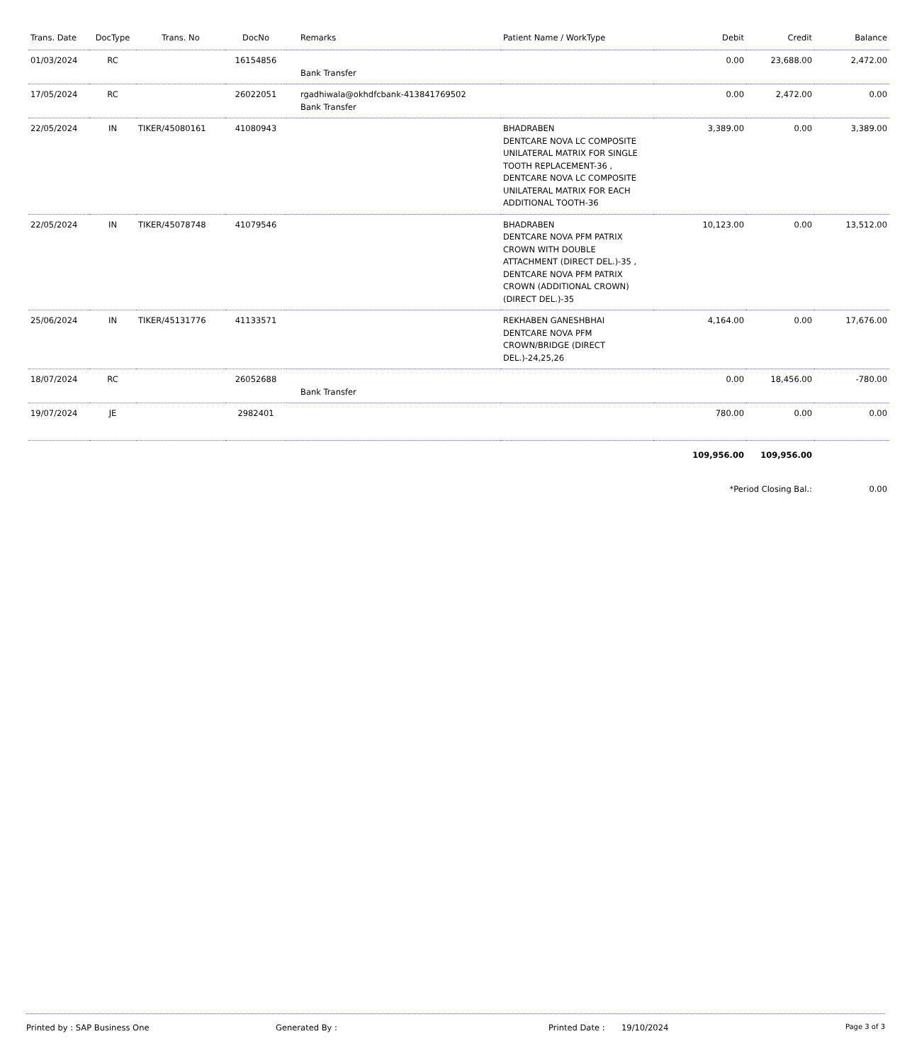| Trans. Date | DocType | Trans. No | DocNo | Remarks | Patient Name / WorkType | Debit | Credit | Balance |
| --- | --- | --- | --- | --- | --- | --- | --- | --- |
| 01/03/2024 | RC | | 16154856 | Bank Transfer | | 0.00 | 23,688.00 | 2,472.00 |
| 17/05/2024 | RC | | 26022051 | rgadhiwala@okhdfcbank-413841769502 Bank Transfer | | 0.00 | 2,472.00 | 0.00 |
| 22/05/2024 | IN | TIKER/45080161 | 41080943 | | BHADRABEN DENTCARE NOVA LC COMPOSITE UNILATERAL MATRIX FOR SINGLE TOOTH REPLACEMENT-36 , DENTCARE NOVA LC COMPOSITE UNILATERAL MATRIX FOR EACH ADDITIONAL TOOTH-36 | 3,389.00 | 0.00 | 3,389.00 |
| 22/05/2024 | IN | TIKER/45078748 | 41079546 | | BHADRABEN DENTCARE NOVA PFM PATRIX CROWN WITH DOUBLE ATTACHMENT (DIRECT DEL.)-35 , DENTCARE NOVA PFM PATRIX CROWN (ADDITIONAL CROWN) (DIRECT DEL.)-35 | 10,123.00 | 0.00 | 13,512.00 |
| 25/06/2024 | IN | TIKER/45131776 | 41133571 | | REKHABEN GANESHBHAI DENTCARE NOVA PFM CROWN/BRIDGE (DIRECT DEL.)-24,25,26 | 4,164.00 | 0.00 | 17,676.00 |
| 18/07/2024 | RC | | 26052688 | Bank Transfer | | 0.00 | 18,456.00 | -780.00 |
| 19/07/2024 | JE | | 2982401 | | | 780.00 | 0.00 | 0.00 |
| | | | | | | 109,956.00 | 109,956.00 | |
| | | | | | | *Period Closing Bal.: | | 0.00 |
Printed by : SAP Business One Generated By : Printed Date : 19/10/2024 Page 3 of 3